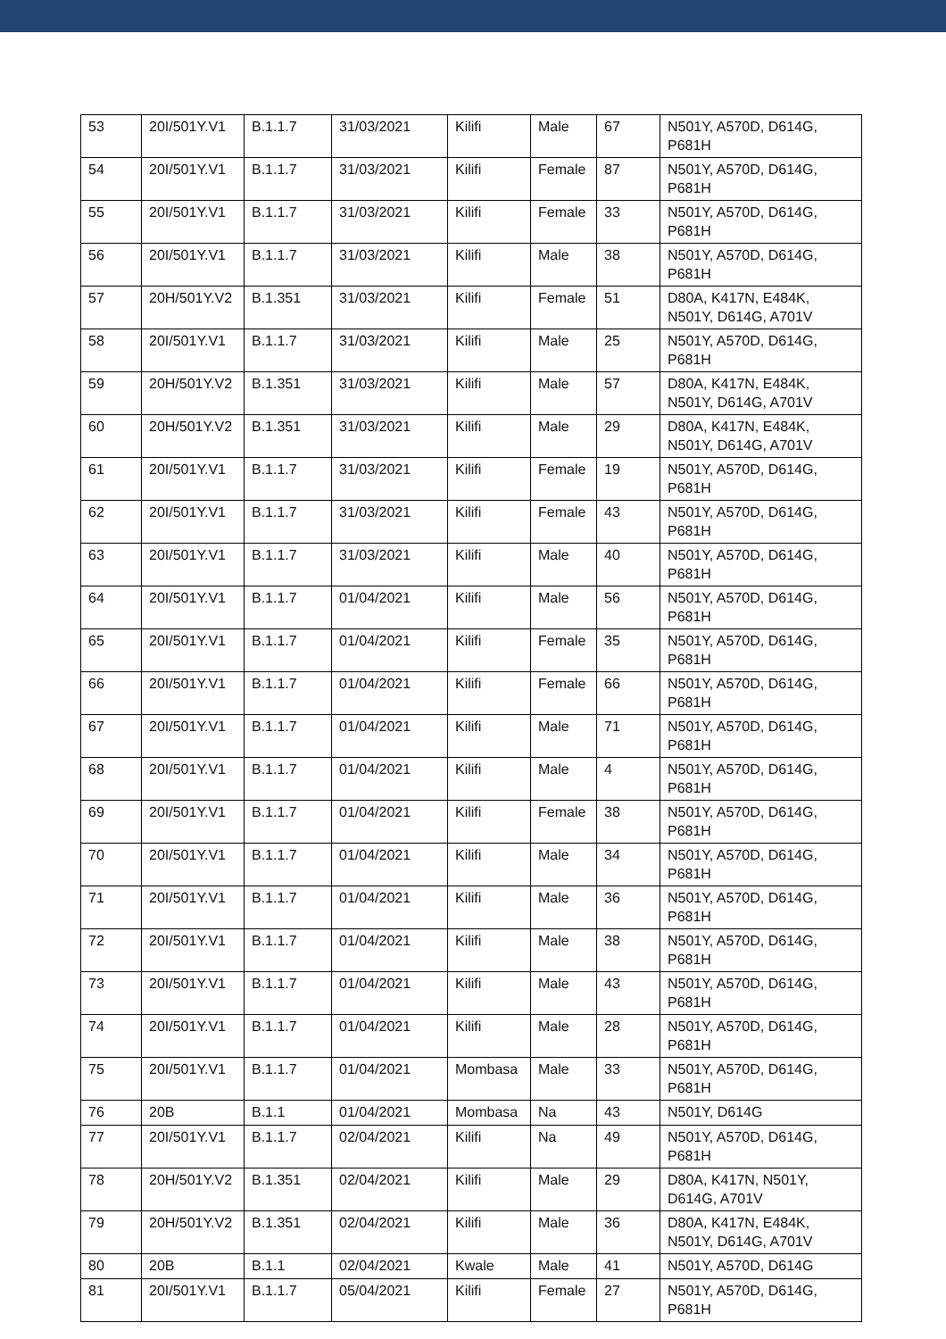| 53 | 20I/501Y.V1 | B.1.1.7 | 31/03/2021 | Kilifi | Male | 67 | N501Y, A570D, D614G, P681H |
| 54 | 20I/501Y.V1 | B.1.1.7 | 31/03/2021 | Kilifi | Female | 87 | N501Y, A570D, D614G, P681H |
| 55 | 20I/501Y.V1 | B.1.1.7 | 31/03/2021 | Kilifi | Female | 33 | N501Y, A570D, D614G, P681H |
| 56 | 20I/501Y.V1 | B.1.1.7 | 31/03/2021 | Kilifi | Male | 38 | N501Y, A570D, D614G, P681H |
| 57 | 20H/501Y.V2 | B.1.351 | 31/03/2021 | Kilifi | Female | 51 | D80A, K417N, E484K, N501Y, D614G, A701V |
| 58 | 20I/501Y.V1 | B.1.1.7 | 31/03/2021 | Kilifi | Male | 25 | N501Y, A570D, D614G, P681H |
| 59 | 20H/501Y.V2 | B.1.351 | 31/03/2021 | Kilifi | Male | 57 | D80A, K417N, E484K, N501Y, D614G, A701V |
| 60 | 20H/501Y.V2 | B.1.351 | 31/03/2021 | Kilifi | Male | 29 | D80A, K417N, E484K, N501Y, D614G, A701V |
| 61 | 20I/501Y.V1 | B.1.1.7 | 31/03/2021 | Kilifi | Female | 19 | N501Y, A570D, D614G, P681H |
| 62 | 20I/501Y.V1 | B.1.1.7 | 31/03/2021 | Kilifi | Female | 43 | N501Y, A570D, D614G, P681H |
| 63 | 20I/501Y.V1 | B.1.1.7 | 31/03/2021 | Kilifi | Male | 40 | N501Y, A570D, D614G, P681H |
| 64 | 20I/501Y.V1 | B.1.1.7 | 01/04/2021 | Kilifi | Male | 56 | N501Y, A570D, D614G, P681H |
| 65 | 20I/501Y.V1 | B.1.1.7 | 01/04/2021 | Kilifi | Female | 35 | N501Y, A570D, D614G, P681H |
| 66 | 20I/501Y.V1 | B.1.1.7 | 01/04/2021 | Kilifi | Female | 66 | N501Y, A570D, D614G, P681H |
| 67 | 20I/501Y.V1 | B.1.1.7 | 01/04/2021 | Kilifi | Male | 71 | N501Y, A570D, D614G, P681H |
| 68 | 20I/501Y.V1 | B.1.1.7 | 01/04/2021 | Kilifi | Male | 4 | N501Y, A570D, D614G, P681H |
| 69 | 20I/501Y.V1 | B.1.1.7 | 01/04/2021 | Kilifi | Female | 38 | N501Y, A570D, D614G, P681H |
| 70 | 20I/501Y.V1 | B.1.1.7 | 01/04/2021 | Kilifi | Male | 34 | N501Y, A570D, D614G, P681H |
| 71 | 20I/501Y.V1 | B.1.1.7 | 01/04/2021 | Kilifi | Male | 36 | N501Y, A570D, D614G, P681H |
| 72 | 20I/501Y.V1 | B.1.1.7 | 01/04/2021 | Kilifi | Male | 38 | N501Y, A570D, D614G, P681H |
| 73 | 20I/501Y.V1 | B.1.1.7 | 01/04/2021 | Kilifi | Male | 43 | N501Y, A570D, D614G, P681H |
| 74 | 20I/501Y.V1 | B.1.1.7 | 01/04/2021 | Kilifi | Male | 28 | N501Y, A570D, D614G, P681H |
| 75 | 20I/501Y.V1 | B.1.1.7 | 01/04/2021 | Mombasa | Male | 33 | N501Y, A570D, D614G, P681H |
| 76 | 20B | B.1.1 | 01/04/2021 | Mombasa | Na | 43 | N501Y, D614G |
| 77 | 20I/501Y.V1 | B.1.1.7 | 02/04/2021 | Kilifi | Na | 49 | N501Y, A570D, D614G, P681H |
| 78 | 20H/501Y.V2 | B.1.351 | 02/04/2021 | Kilifi | Male | 29 | D80A, K417N, N501Y, D614G, A701V |
| 79 | 20H/501Y.V2 | B.1.351 | 02/04/2021 | Kilifi | Male | 36 | D80A, K417N, E484K, N501Y, D614G, A701V |
| 80 | 20B | B.1.1 | 02/04/2021 | Kwale | Male | 41 | N501Y, A570D, D614G |
| 81 | 20I/501Y.V1 | B.1.1.7 | 05/04/2021 | Kilifi | Female | 27 | N501Y, A570D, D614G, P681H |